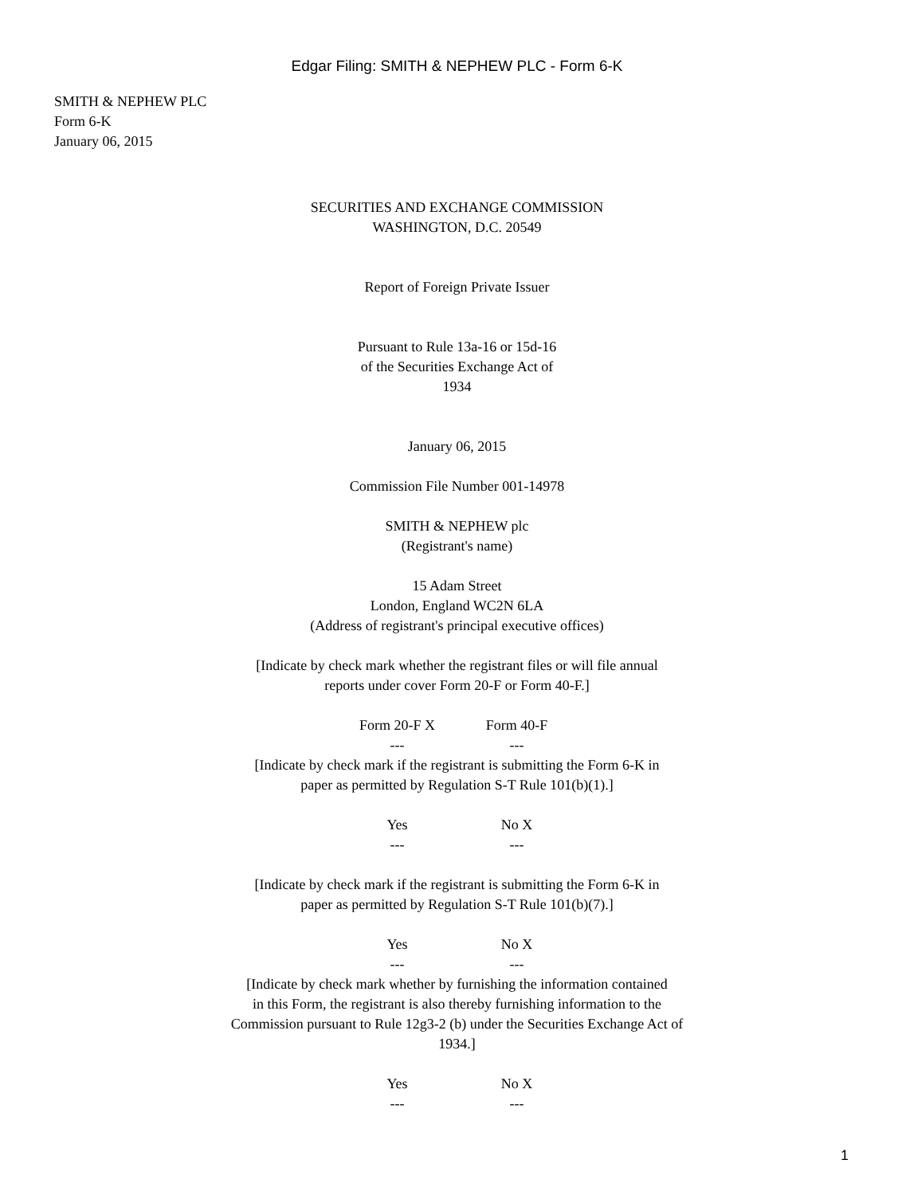Edgar Filing: SMITH & NEPHEW PLC - Form 6-K
SMITH & NEPHEW PLC
Form 6-K
January 06, 2015
SECURITIES AND EXCHANGE COMMISSION
WASHINGTON, D.C. 20549
Report of Foreign Private Issuer
Pursuant to Rule 13a-16 or 15d-16
of the Securities Exchange Act of
1934
January 06, 2015
Commission File Number 001-14978
SMITH & NEPHEW plc
(Registrant's name)
15 Adam Street
London, England WC2N 6LA
(Address of registrant's principal executive offices)
[Indicate by check mark whether the registrant files or will file annual
reports under cover Form 20-F or Form 40-F.]
Form 20-F X
---
Form 40-F
---
[Indicate by check mark if the registrant is submitting the Form 6-K in
paper as permitted by Regulation S-T Rule 101(b)(1).]
Yes
---
No X
---
[Indicate by check mark if the registrant is submitting the Form 6-K in
paper as permitted by Regulation S-T Rule 101(b)(7).]
Yes
---
No X
---
[Indicate by check mark whether by furnishing the information contained
in this Form, the registrant is also thereby furnishing information to the
Commission pursuant to Rule 12g3-2 (b) under the Securities Exchange Act of
1934.]
Yes
---
No X
---
1